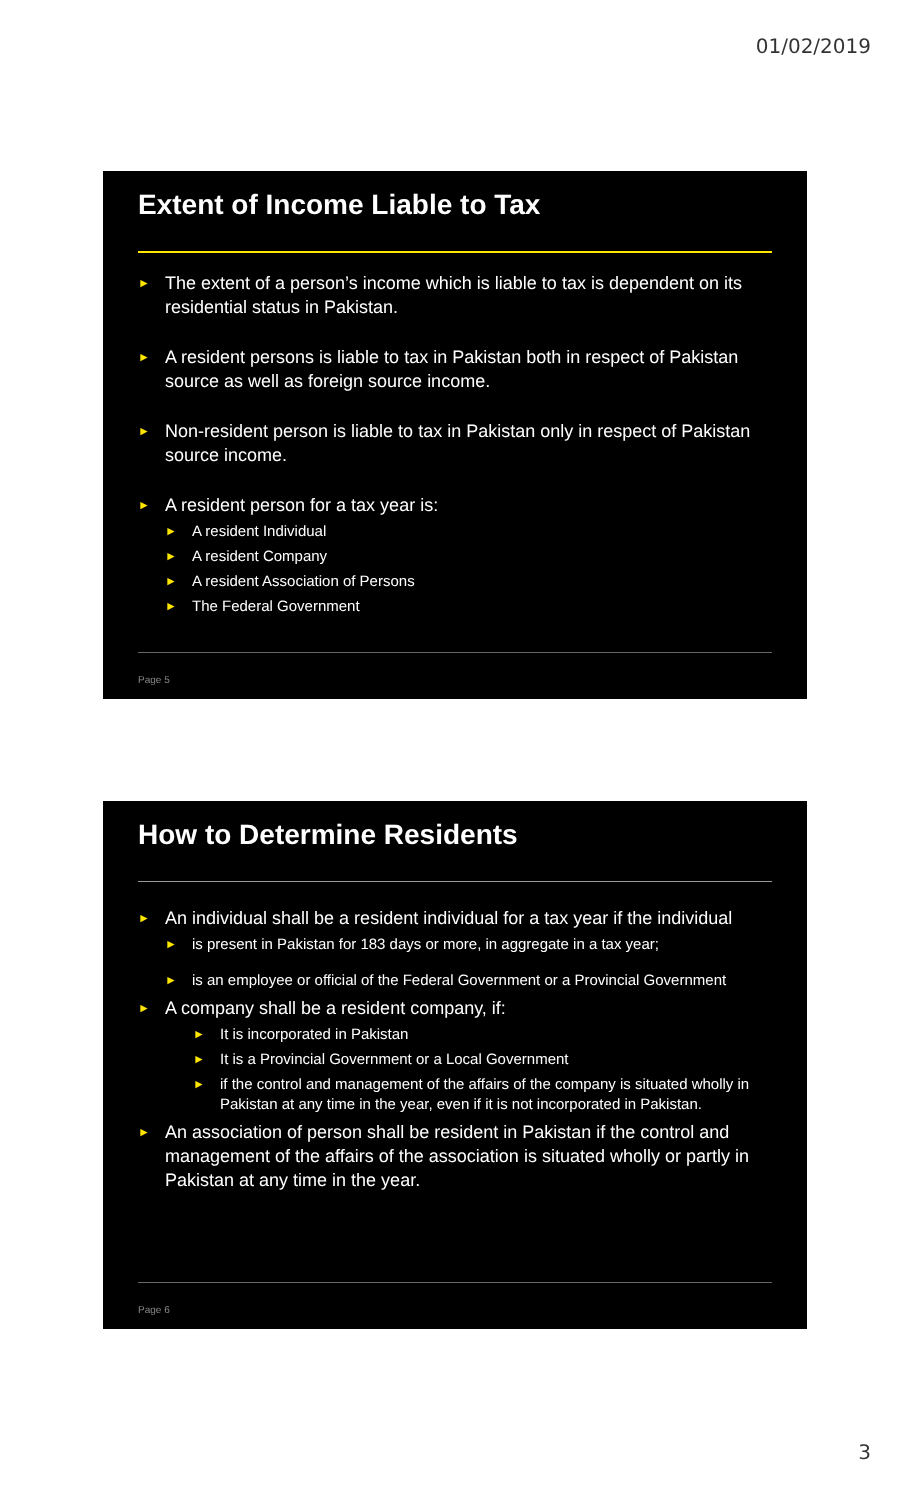01/02/2019
Extent of Income Liable to Tax
The extent of a person’s income which is liable to tax is dependent on its residential status in Pakistan.
A resident persons is liable to tax in Pakistan both in respect of Pakistan source as well as foreign source income.
Non-resident person is liable to tax in Pakistan only in respect of Pakistan source income.
A resident person for a tax year is:
A resident Individual
A resident Company
A resident Association of Persons
The Federal Government
Page 5
How to Determine Residents
An individual shall be a resident individual for a tax year if the individual
is present in Pakistan for 183 days or more, in aggregate in a tax year;
is an employee or official of the Federal Government or a Provincial Government
A company shall be a resident company, if:
It is incorporated in Pakistan
It is a Provincial Government or a Local Government
if the control and management of the affairs of the company is situated wholly in Pakistan at any time in the year, even if it is not incorporated in Pakistan.
An association of person shall be resident in Pakistan if the control and management of the affairs of the association is situated wholly or partly in Pakistan at any time in the year.
Page 6
3